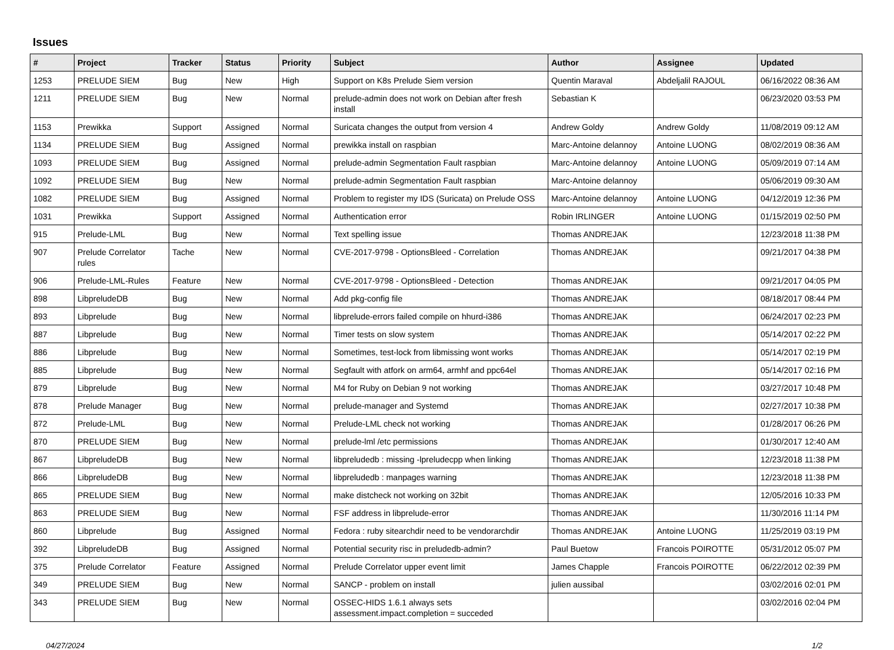Issues
| # | Project | Tracker | Status | Priority | Subject | Author | Assignee | Updated |
| --- | --- | --- | --- | --- | --- | --- | --- | --- |
| 1253 | PRELUDE SIEM | Bug | New | High | Support on K8s Prelude Siem version | Quentin Maraval | Abdeljalil RAJOUL | 06/16/2022 08:36 AM |
| 1211 | PRELUDE SIEM | Bug | New | Normal | prelude-admin does not work on Debian after fresh install | Sebastian K | | 06/23/2020 03:53 PM |
| 1153 | Prewikka | Support | Assigned | Normal | Suricata changes the output from version 4 | Andrew Goldy | Andrew Goldy | 11/08/2019 09:12 AM |
| 1134 | PRELUDE SIEM | Bug | Assigned | Normal | prewikka install on raspbian | Marc-Antoine delannoy | Antoine LUONG | 08/02/2019 08:36 AM |
| 1093 | PRELUDE SIEM | Bug | Assigned | Normal | prelude-admin Segmentation Fault raspbian | Marc-Antoine delannoy | Antoine LUONG | 05/09/2019 07:14 AM |
| 1092 | PRELUDE SIEM | Bug | New | Normal | prelude-admin Segmentation Fault raspbian | Marc-Antoine delannoy | | 05/06/2019 09:30 AM |
| 1082 | PRELUDE SIEM | Bug | Assigned | Normal | Problem to register my IDS (Suricata) on Prelude OSS | Marc-Antoine delannoy | Antoine LUONG | 04/12/2019 12:36 PM |
| 1031 | Prewikka | Support | Assigned | Normal | Authentication error | Robin IRLINGER | Antoine LUONG | 01/15/2019 02:50 PM |
| 915 | Prelude-LML | Bug | New | Normal | Text spelling issue | Thomas ANDREJAK | | 12/23/2018 11:38 PM |
| 907 | Prelude Correlator rules | Tache | New | Normal | CVE-2017-9798 - OptionsBleed - Correlation | Thomas ANDREJAK | | 09/21/2017 04:38 PM |
| 906 | Prelude-LML-Rules | Feature | New | Normal | CVE-2017-9798 - OptionsBleed - Detection | Thomas ANDREJAK | | 09/21/2017 04:05 PM |
| 898 | LibpreludeDB | Bug | New | Normal | Add pkg-config file | Thomas ANDREJAK | | 08/18/2017 08:44 PM |
| 893 | Libprelude | Bug | New | Normal | libprelude-errors failed compile on hhurd-i386 | Thomas ANDREJAK | | 06/24/2017 02:23 PM |
| 887 | Libprelude | Bug | New | Normal | Timer tests on slow system | Thomas ANDREJAK | | 05/14/2017 02:22 PM |
| 886 | Libprelude | Bug | New | Normal | Sometimes, test-lock from libmissing wont works | Thomas ANDREJAK | | 05/14/2017 02:19 PM |
| 885 | Libprelude | Bug | New | Normal | Segfault with atfork on arm64, armhf and ppc64el | Thomas ANDREJAK | | 05/14/2017 02:16 PM |
| 879 | Libprelude | Bug | New | Normal | M4 for Ruby on Debian 9 not working | Thomas ANDREJAK | | 03/27/2017 10:48 PM |
| 878 | Prelude Manager | Bug | New | Normal | prelude-manager and Systemd | Thomas ANDREJAK | | 02/27/2017 10:38 PM |
| 872 | Prelude-LML | Bug | New | Normal | Prelude-LML check not working | Thomas ANDREJAK | | 01/28/2017 06:26 PM |
| 870 | PRELUDE SIEM | Bug | New | Normal | prelude-lml /etc permissions | Thomas ANDREJAK | | 01/30/2017 12:40 AM |
| 867 | LibpreludeDB | Bug | New | Normal | libpreludedb : missing -lpreludecpp when linking | Thomas ANDREJAK | | 12/23/2018 11:38 PM |
| 866 | LibpreludeDB | Bug | New | Normal | libpreludedb : manpages warning | Thomas ANDREJAK | | 12/23/2018 11:38 PM |
| 865 | PRELUDE SIEM | Bug | New | Normal | make distcheck not working on 32bit | Thomas ANDREJAK | | 12/05/2016 10:33 PM |
| 863 | PRELUDE SIEM | Bug | New | Normal | FSF address in libprelude-error | Thomas ANDREJAK | | 11/30/2016 11:14 PM |
| 860 | Libprelude | Bug | Assigned | Normal | Fedora : ruby sitearchdir need to be vendorarchdir | Thomas ANDREJAK | Antoine LUONG | 11/25/2019 03:19 PM |
| 392 | LibpreludeDB | Bug | Assigned | Normal | Potential security risc in preludedb-admin? | Paul Buetow | Francois POIROTTE | 05/31/2012 05:07 PM |
| 375 | Prelude Correlator | Feature | Assigned | Normal | Prelude Correlator upper event limit | James Chapple | Francois POIROTTE | 06/22/2012 02:39 PM |
| 349 | PRELUDE SIEM | Bug | New | Normal | SANCP - problem on install | julien aussibal | | 03/02/2016 02:01 PM |
| 343 | PRELUDE SIEM | Bug | New | Normal | OSSEC-HIDS 1.6.1 always sets assessment.impact.completion = succeded | | | 03/02/2016 02:04 PM |
04/27/2024 1/2